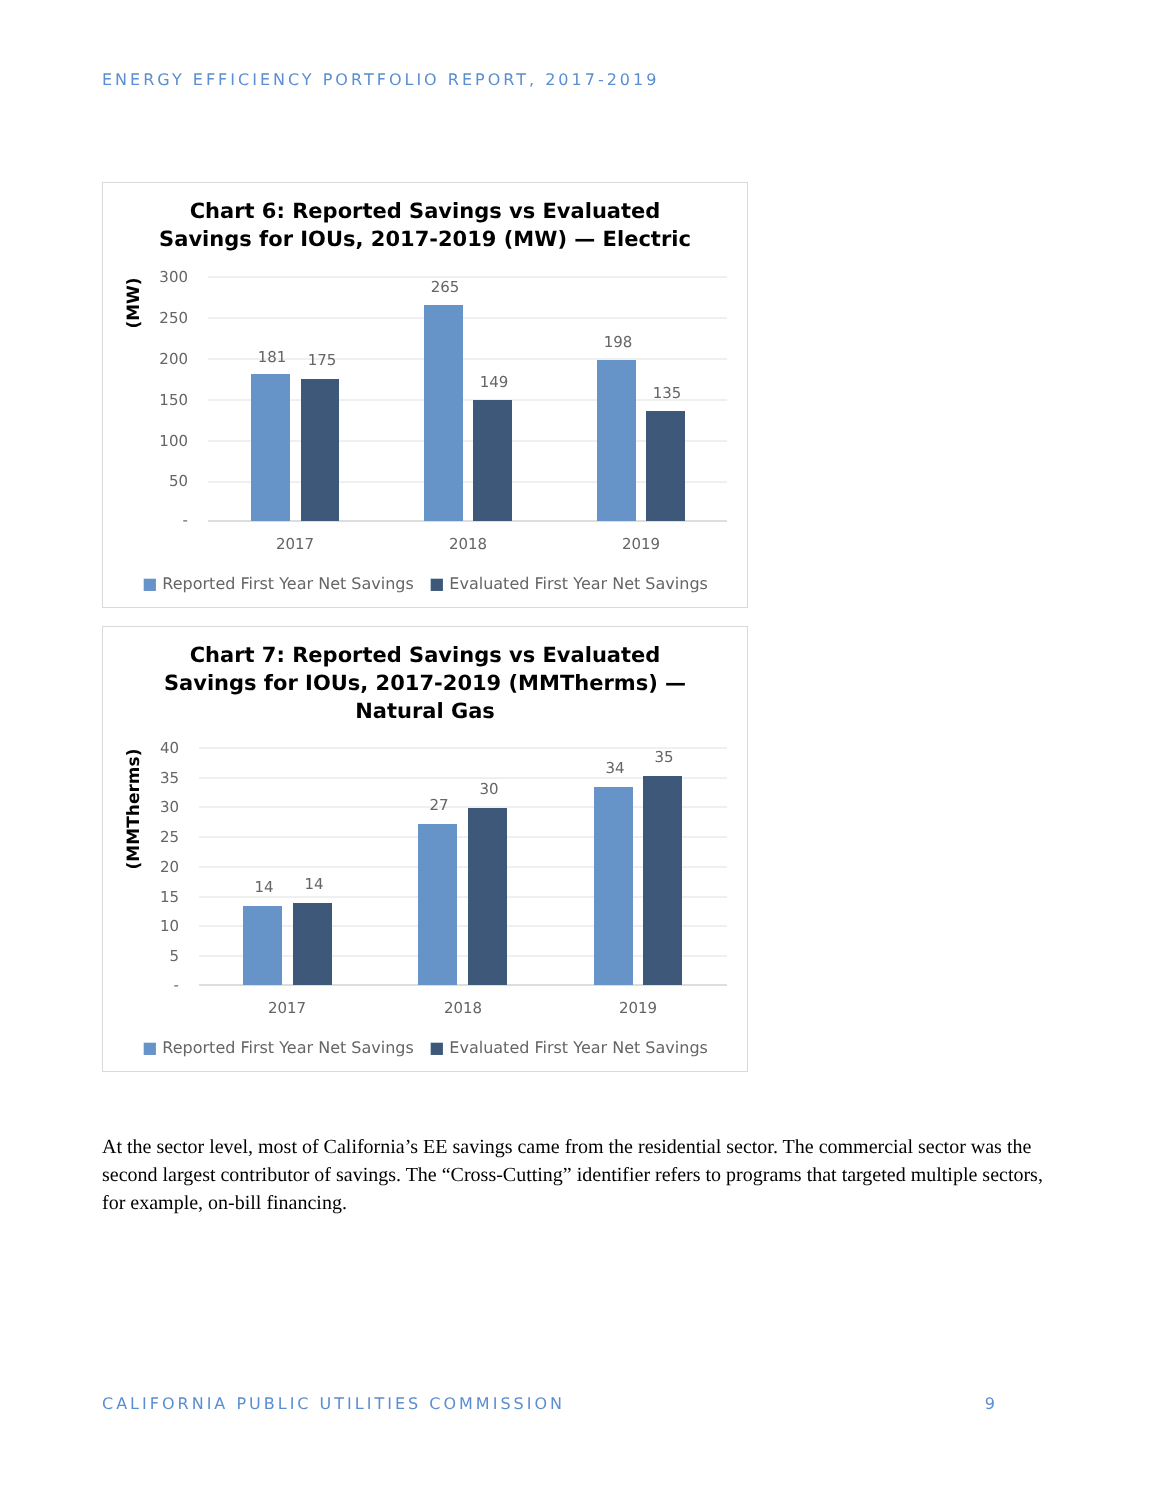ENERGY EFFICIENCY PORTFOLIO REPORT, 2017-2019
Chart 6: Reported Savings vs Evaluated
Savings for IOUs, 2017-2019 (MW) — Electric
(MW)
300
250
200
150
100
50
-
181
175
265
149
198
135
2017
2018
2019
■ Reported First Year Net Savings ■ Evaluated First Year Net Savings
Chart 7: Reported Savings vs Evaluated
Savings for IOUs, 2017-2019 (MMTherms) —
Natural Gas
(MMTherms)
40
35
30
25
20
15
10
5
-
14
14
27
30
34
35
2017
2018
2019
■ Reported First Year Net Savings ■ Evaluated First Year Net Savings
At the sector level, most of California’s EE savings came from the residential sector. The commercial sector was the second largest contributor of savings. The “Cross-Cutting” identifier refers to programs that targeted multiple sectors, for example, on-bill financing.
CALIFORNIA PUBLIC UTILITIES COMMISSION 9